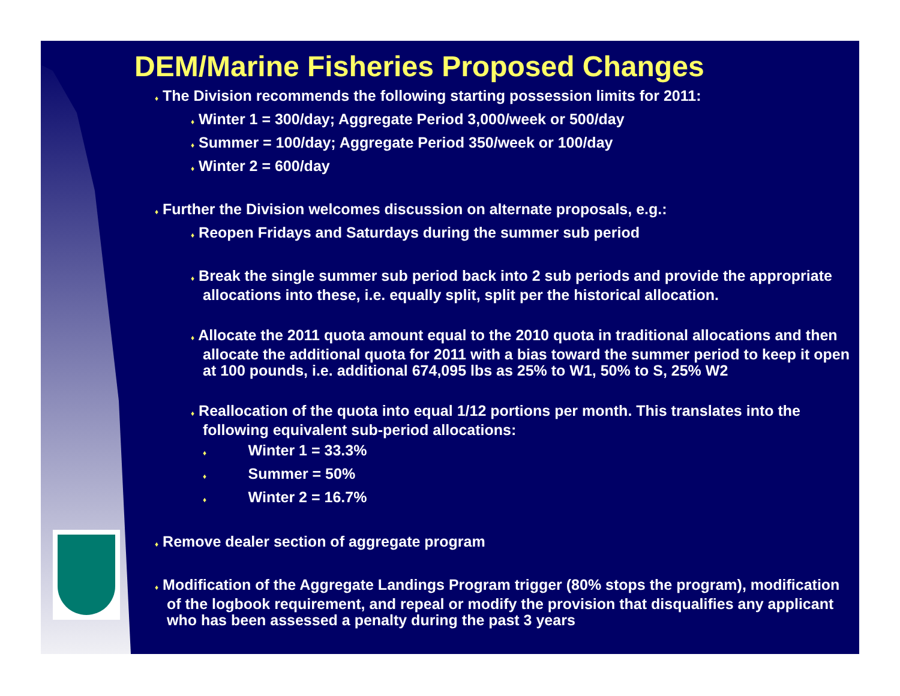DEM/Marine Fisheries Proposed Changes
♦ The Division recommends the following starting possession limits for 2011:
♦ Winter 1 = 300/day; Aggregate Period 3,000/week or 500/day
♦ Summer = 100/day; Aggregate Period 350/week or 100/day
♦ Winter 2 = 600/day
♦ Further the Division welcomes discussion on alternate proposals, e.g.:
♦ Reopen Fridays and Saturdays during the summer sub period
♦ Break the single summer sub period back into 2 sub periods and provide the appropriate allocations into these, i.e. equally split, split per the historical allocation.
♦ Allocate the 2011 quota amount equal to the 2010 quota in traditional allocations and then allocate the additional quota for 2011 with a bias toward the summer period to keep it open at 100 pounds, i.e. additional 674,095 lbs as 25% to W1, 50% to S, 25% W2
♦ Reallocation of the quota into equal 1/12 portions per month. This translates into the following equivalent sub-period allocations:
♦ Winter 1 = 33.3%
♦ Summer = 50%
♦ Winter 2 = 16.7%
♦ Remove dealer section of aggregate program
♦ Modification of the Aggregate Landings Program trigger (80% stops the program), modification of the logbook requirement, and repeal or modify the provision that disqualifies any applicant who has been assessed a penalty during the past 3 years